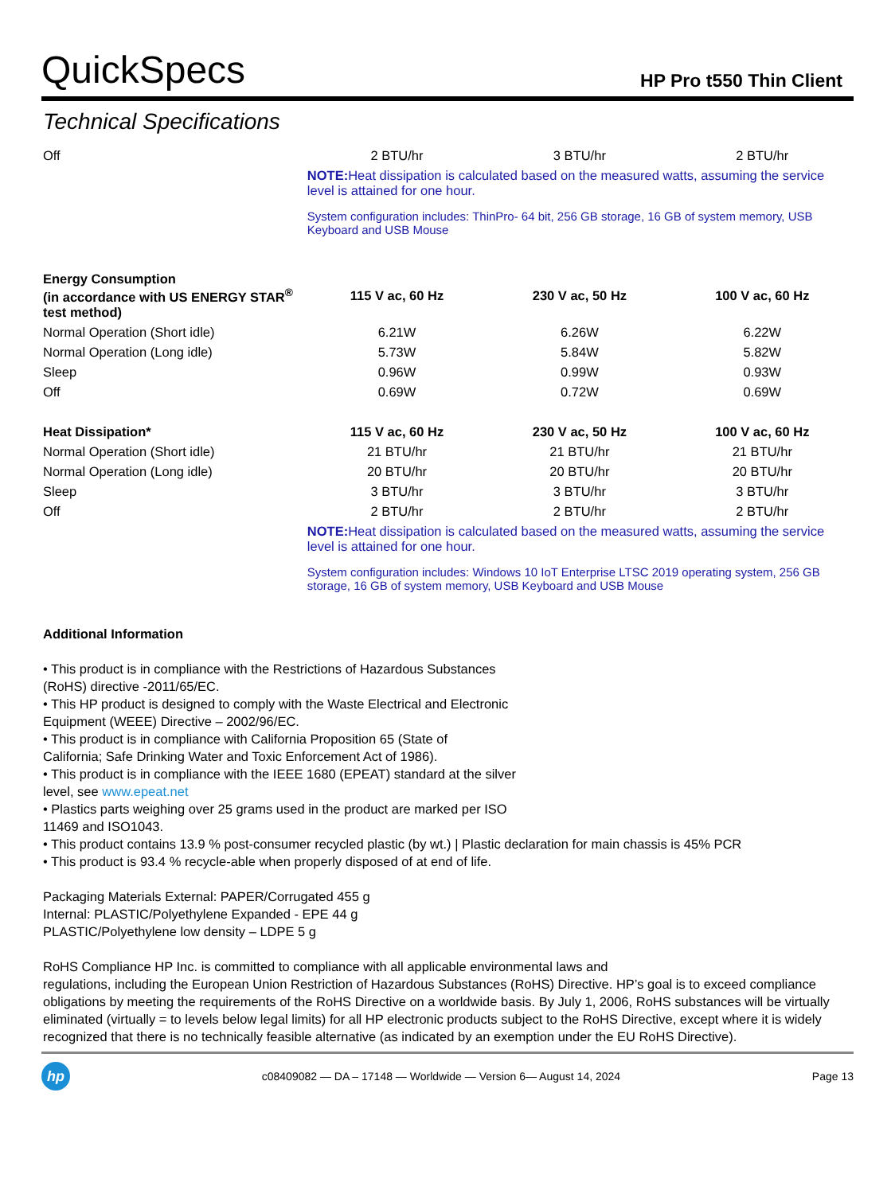QuickSpecs
HP Pro t550 Thin Client
Technical Specifications
| Off | 2 BTU/hr | 3 BTU/hr | 2 BTU/hr |
| | NOTE: Heat dissipation is calculated based on the measured watts, assuming the service level is attained for one hour. System configuration includes: ThinPro- 64 bit, 256 GB storage, 16 GB of system memory, USB Keyboard and USB Mouse | | |
| Energy Consumption (in accordance with US ENERGY STAR<sup>®</sup> test method) | 115 V ac, 60 Hz | 230 V ac, 50 Hz | 100 V ac, 60 Hz |
| Normal Operation (Short idle) | 6.21W | 6.26W | 6.22W |
| Normal Operation (Long idle) | 5.73W | 5.84W | 5.82W |
| Sleep | 0.96W | 0.99W | 0.93W |
| Off | 0.69W | 0.72W | 0.69W |
| Heat Dissipation* | 115 V ac, 60 Hz | 230 V ac, 50 Hz | 100 V ac, 60 Hz |
| Normal Operation (Short idle) | 21 BTU/hr | 21 BTU/hr | 21 BTU/hr |
| Normal Operation (Long idle) | 20 BTU/hr | 20 BTU/hr | 20 BTU/hr |
| Sleep | 3 BTU/hr | 3 BTU/hr | 3 BTU/hr |
| Off | 2 BTU/hr | 2 BTU/hr | 2 BTU/hr |
| | NOTE: Heat dissipation is calculated based on the measured watts, assuming the service level is attained for one hour. System configuration includes: Windows 10 IoT Enterprise LTSC 2019 operating system, 256 GB storage, 16 GB of system memory, USB Keyboard and USB Mouse | | |
Additional Information
• This product is in compliance with the Restrictions of Hazardous Substances
(RoHS) directive -2011/65/EC.
• This HP product is designed to comply with the Waste Electrical and Electronic
Equipment (WEEE) Directive – 2002/96/EC.
• This product is in compliance with California Proposition 65 (State of
California; Safe Drinking Water and Toxic Enforcement Act of 1986).
• This product is in compliance with the IEEE 1680 (EPEAT) standard at the silver
level, see www.epeat.net
• Plastics parts weighing over 25 grams used in the product are marked per ISO
11469 and ISO1043.
• This product contains 13.9 % post-consumer recycled plastic (by wt.) | Plastic declaration for main chassis is 45% PCR
• This product is 93.4 % recycle-able when properly disposed of at end of life.
Packaging Materials External: PAPER/Corrugated 455 g
Internal: PLASTIC/Polyethylene Expanded - EPE 44 g
PLASTIC/Polyethylene low density – LDPE 5 g
RoHS Compliance HP Inc. is committed to compliance with all applicable environmental laws and
regulations, including the European Union Restriction of Hazardous Substances (RoHS) Directive. HP’s goal is to exceed compliance obligations by meeting the requirements of the RoHS Directive on a worldwide basis. By July 1, 2006, RoHS substances will be virtually eliminated (virtually = to levels below legal limits) for all HP electronic products subject to the RoHS Directive, except where it is widely recognized that there is no technically feasible alternative (as indicated by an exemption under the EU RoHS Directive).
hp
c08409082 — DA – 17148 — Worldwide — Version 6— August 14, 2024
Page 13